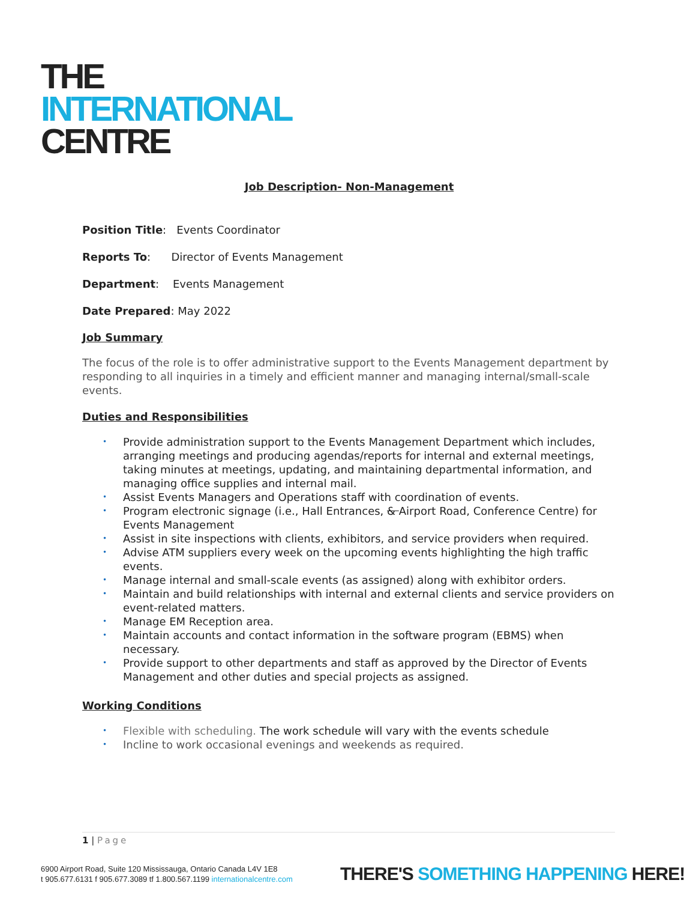THE
INTERNATIONAL
CENTRE
Job Description- Non-Management
Position Title: Events Coordinator
Reports To: Director of Events Management
Department: Events Management
Date Prepared: May 2022
Job Summary
The focus of the role is to offer administrative support to the Events Management department by responding to all inquiries in a timely and efficient manner and managing internal/small-scale events.
Duties and Responsibilities
• Provide administration support to the Events Management Department which includes, arranging meetings and producing agendas/reports for internal and external meetings, taking minutes at meetings, updating, and maintaining departmental information, and managing office supplies and internal mail.
• Assist Events Managers and Operations staff with coordination of events.
• Program electronic signage (i.e., Hall Entrances, & Airport Road, Conference Centre) for Events Management
• Assist in site inspections with clients, exhibitors, and service providers when required.
• Advise ATM suppliers every week on the upcoming events highlighting the high traffic events.
• Manage internal and small-scale events (as assigned) along with exhibitor orders.
• Maintain and build relationships with internal and external clients and service providers on event-related matters.
• Manage EM Reception area.
• Maintain accounts and contact information in the software program (EBMS) when necessary.
• Provide support to other departments and staff as approved by the Director of Events Management and other duties and special projects as assigned.
Working Conditions
• Flexible with scheduling. The work schedule will vary with the events schedule
• Incline to work occasional evenings and weekends as required.
1 | Page
6900 Airport Road, Suite 120 Mississauga, Ontario Canada L4V 1E8
t 905.677.6131 f 905.677.3089 tf 1.800.567.1199 internationalcentre.com
THERE'S SOMETHING HAPPENING HERE!